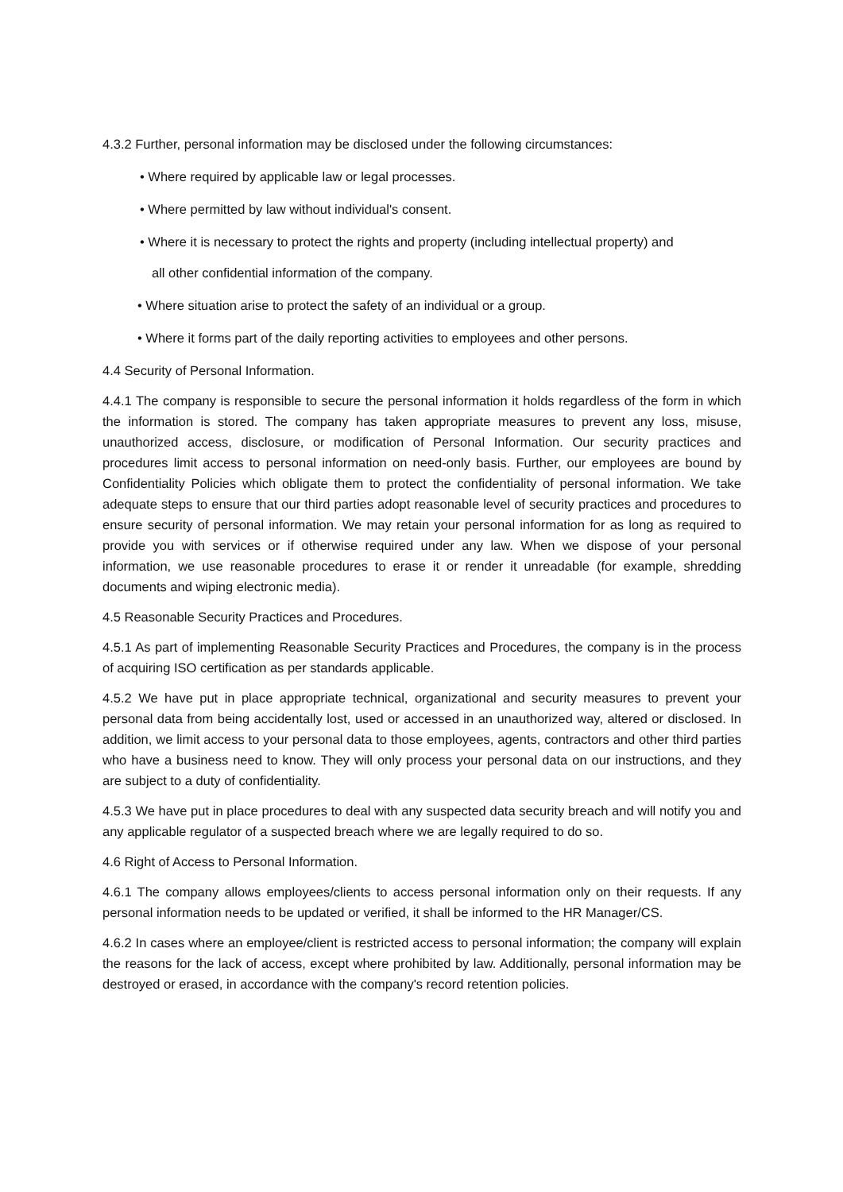4.3.2 Further, personal information may be disclosed under the following circumstances:
• Where required by applicable law or legal processes.
• Where permitted by law without individual's consent.
• Where it is necessary to protect the rights and property (including intellectual property) and
all other confidential information of the company.
• Where situation arise to protect the safety of an individual or a group.
• Where it forms part of the daily reporting activities to employees and other persons.
4.4 Security of Personal Information.
4.4.1 The company is responsible to secure the personal information it holds regardless of the form in which the information is stored. The company has taken appropriate measures to prevent any loss, misuse, unauthorized access, disclosure, or modification of Personal Information. Our security practices and procedures limit access to personal information on need-only basis. Further, our employees are bound by Confidentiality Policies which obligate them to protect the confidentiality of personal information. We take adequate steps to ensure that our third parties adopt reasonable level of security practices and procedures to ensure security of personal information. We may retain your personal information for as long as required to provide you with services or if otherwise required under any law. When we dispose of your personal information, we use reasonable procedures to erase it or render it unreadable (for example, shredding documents and wiping electronic media).
4.5 Reasonable Security Practices and Procedures.
4.5.1 As part of implementing Reasonable Security Practices and Procedures, the company is in the process of acquiring ISO certification as per standards applicable.
4.5.2 We have put in place appropriate technical, organizational and security measures to prevent your personal data from being accidentally lost, used or accessed in an unauthorized way, altered or disclosed. In addition, we limit access to your personal data to those employees, agents, contractors and other third parties who have a business need to know. They will only process your personal data on our instructions, and they are subject to a duty of confidentiality.
4.5.3 We have put in place procedures to deal with any suspected data security breach and will notify you and any applicable regulator of a suspected breach where we are legally required to do so.
4.6 Right of Access to Personal Information.
4.6.1 The company allows employees/clients to access personal information only on their requests. If any personal information needs to be updated or verified, it shall be informed to the HR Manager/CS.
4.6.2 In cases where an employee/client is restricted access to personal information; the company will explain the reasons for the lack of access, except where prohibited by law. Additionally, personal information may be destroyed or erased, in accordance with the company's record retention policies.